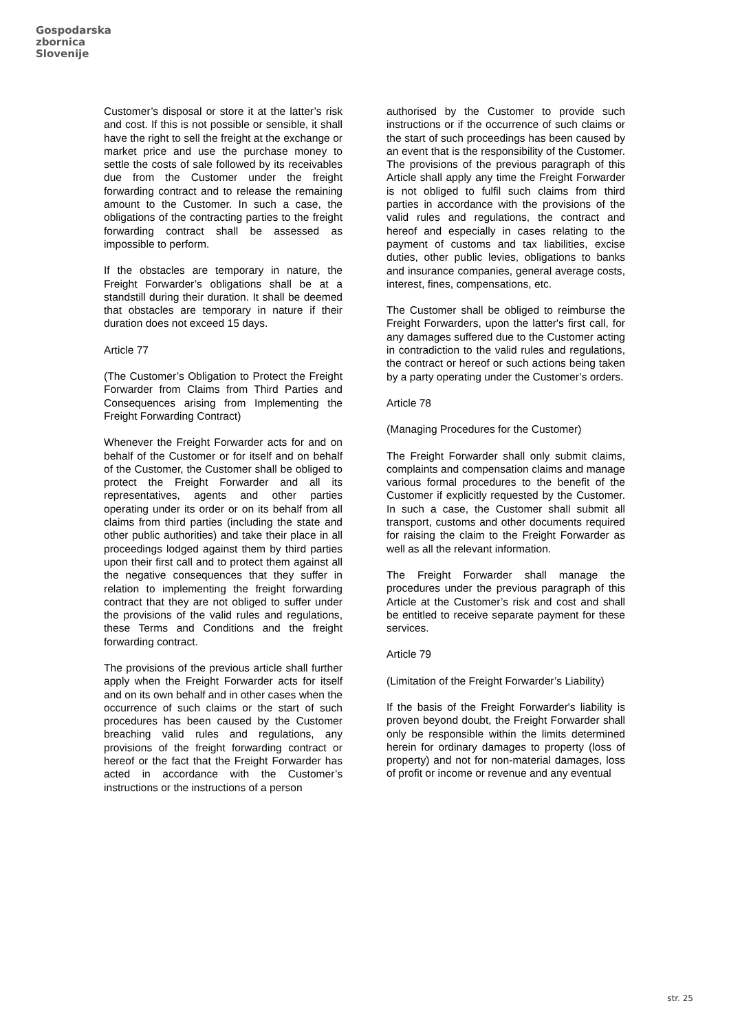Gospodarska
zbornica
Slovenije
Customer’s disposal or store it at the latter’s risk and cost. If this is not possible or sensible, it shall have the right to sell the freight at the exchange or market price and use the purchase money to settle the costs of sale followed by its receivables due from the Customer under the freight forwarding contract and to release the remaining amount to the Customer. In such a case, the obligations of the contracting parties to the freight forwarding contract shall be assessed as impossible to perform.
If the obstacles are temporary in nature, the Freight Forwarder’s obligations shall be at a standstill during their duration. It shall be deemed that obstacles are temporary in nature if their duration does not exceed 15 days.
Article 77
(The Customer’s Obligation to Protect the Freight Forwarder from Claims from Third Parties and Consequences arising from Implementing the Freight Forwarding Contract)
Whenever the Freight Forwarder acts for and on behalf of the Customer or for itself and on behalf of the Customer, the Customer shall be obliged to protect the Freight Forwarder and all its representatives, agents and other parties operating under its order or on its behalf from all claims from third parties (including the state and other public authorities) and take their place in all proceedings lodged against them by third parties upon their first call and to protect them against all the negative consequences that they suffer in relation to implementing the freight forwarding contract that they are not obliged to suffer under the provisions of the valid rules and regulations, these Terms and Conditions and the freight forwarding contract.
The provisions of the previous article shall further apply when the Freight Forwarder acts for itself and on its own behalf and in other cases when the occurrence of such claims or the start of such procedures has been caused by the Customer breaching valid rules and regulations, any provisions of the freight forwarding contract or hereof or the fact that the Freight Forwarder has acted in accordance with the Customer’s instructions or the instructions of a person
authorised by the Customer to provide such instructions or if the occurrence of such claims or the start of such proceedings has been caused by an event that is the responsibility of the Customer. The provisions of the previous paragraph of this Article shall apply any time the Freight Forwarder is not obliged to fulfil such claims from third parties in accordance with the provisions of the valid rules and regulations, the contract and hereof and especially in cases relating to the payment of customs and tax liabilities, excise duties, other public levies, obligations to banks and insurance companies, general average costs, interest, fines, compensations, etc.
The Customer shall be obliged to reimburse the Freight Forwarders, upon the latter's first call, for any damages suffered due to the Customer acting in contradiction to the valid rules and regulations, the contract or hereof or such actions being taken by a party operating under the Customer’s orders.
Article 78
(Managing Procedures for the Customer)
The Freight Forwarder shall only submit claims, complaints and compensation claims and manage various formal procedures to the benefit of the Customer if explicitly requested by the Customer. In such a case, the Customer shall submit all transport, customs and other documents required for raising the claim to the Freight Forwarder as well as all the relevant information.
The Freight Forwarder shall manage the procedures under the previous paragraph of this Article at the Customer’s risk and cost and shall be entitled to receive separate payment for these services.
Article 79
(Limitation of the Freight Forwarder’s Liability)
If the basis of the Freight Forwarder's liability is proven beyond doubt, the Freight Forwarder shall only be responsible within the limits determined herein for ordinary damages to property (loss of property) and not for non-material damages, loss of profit or income or revenue and any eventual
str. 25